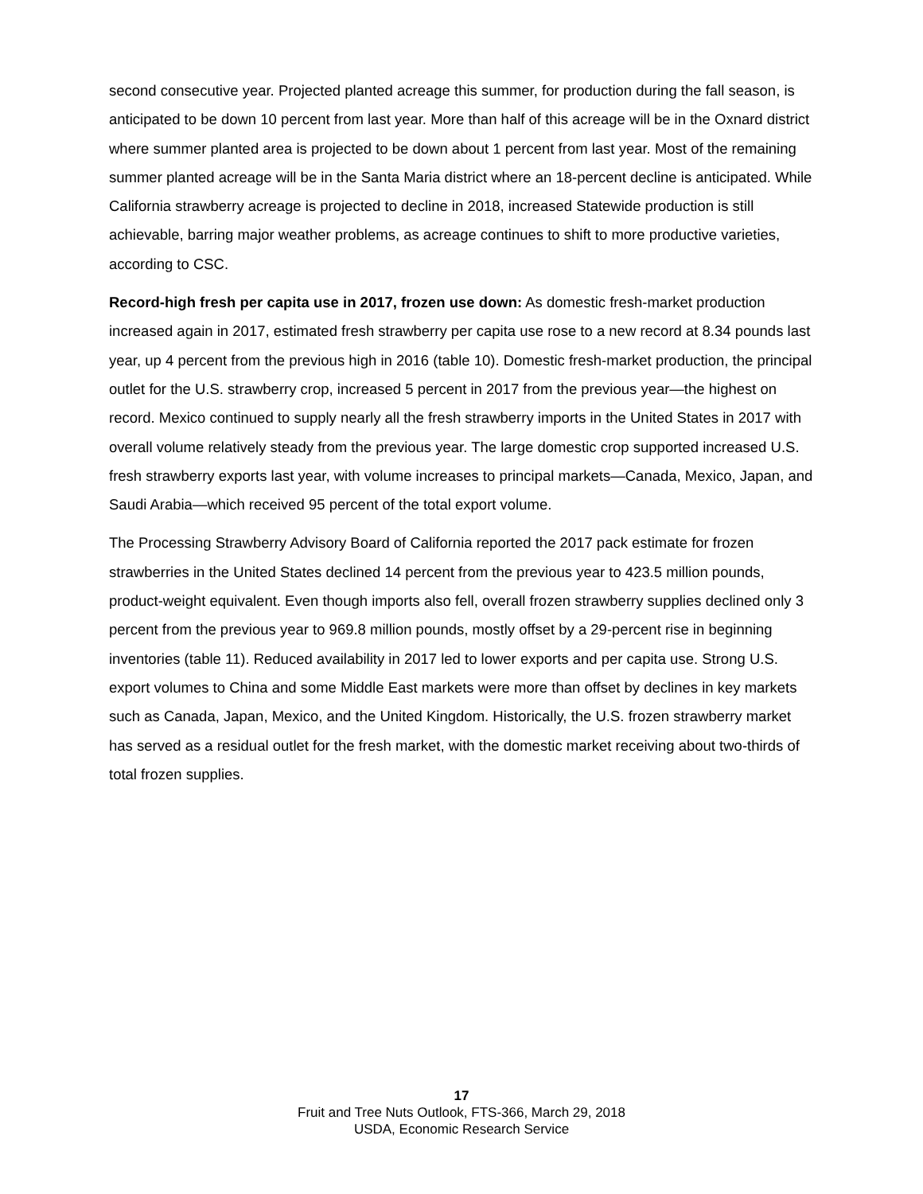second consecutive year. Projected planted acreage this summer, for production during the fall season, is anticipated to be down 10 percent from last year. More than half of this acreage will be in the Oxnard district where summer planted area is projected to be down about 1 percent from last year. Most of the remaining summer planted acreage will be in the Santa Maria district where an 18-percent decline is anticipated. While California strawberry acreage is projected to decline in 2018, increased Statewide production is still achievable, barring major weather problems, as acreage continues to shift to more productive varieties, according to CSC.
Record-high fresh per capita use in 2017, frozen use down: As domestic fresh-market production increased again in 2017, estimated fresh strawberry per capita use rose to a new record at 8.34 pounds last year, up 4 percent from the previous high in 2016 (table 10). Domestic fresh-market production, the principal outlet for the U.S. strawberry crop, increased 5 percent in 2017 from the previous year—the highest on record. Mexico continued to supply nearly all the fresh strawberry imports in the United States in 2017 with overall volume relatively steady from the previous year. The large domestic crop supported increased U.S. fresh strawberry exports last year, with volume increases to principal markets—Canada, Mexico, Japan, and Saudi Arabia—which received 95 percent of the total export volume.
The Processing Strawberry Advisory Board of California reported the 2017 pack estimate for frozen strawberries in the United States declined 14 percent from the previous year to 423.5 million pounds, product-weight equivalent. Even though imports also fell, overall frozen strawberry supplies declined only 3 percent from the previous year to 969.8 million pounds, mostly offset by a 29-percent rise in beginning inventories (table 11). Reduced availability in 2017 led to lower exports and per capita use. Strong U.S. export volumes to China and some Middle East markets were more than offset by declines in key markets such as Canada, Japan, Mexico, and the United Kingdom. Historically, the U.S. frozen strawberry market has served as a residual outlet for the fresh market, with the domestic market receiving about two-thirds of total frozen supplies.
17
Fruit and Tree Nuts Outlook, FTS-366, March 29, 2018
USDA, Economic Research Service